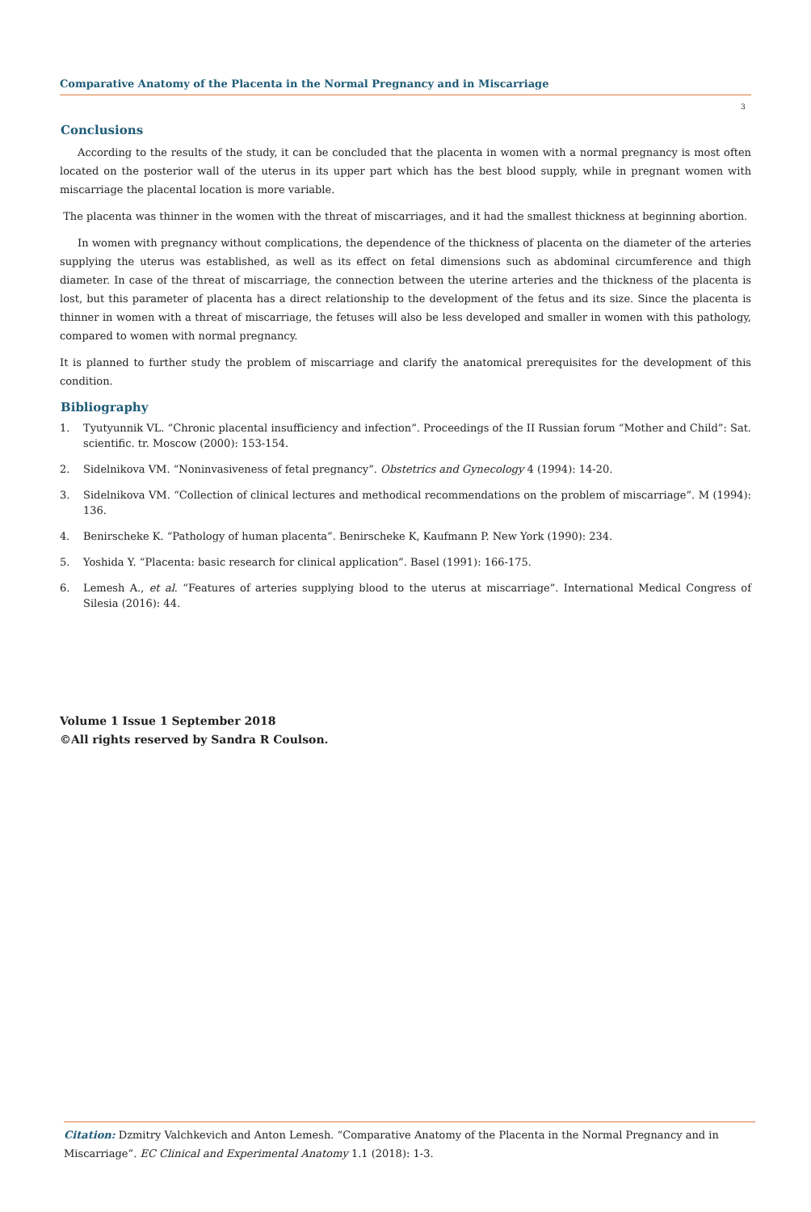Comparative Anatomy of the Placenta in the Normal Pregnancy and in Miscarriage
3
Conclusions
According to the results of the study, it can be concluded that the placenta in women with a normal pregnancy is most often located on the posterior wall of the uterus in its upper part which has the best blood supply, while in pregnant women with miscarriage the placental location is more variable.
The placenta was thinner in the women with the threat of miscarriages, and it had the smallest thickness at beginning abortion.
In women with pregnancy without complications, the dependence of the thickness of placenta on the diameter of the arteries supplying the uterus was established, as well as its effect on fetal dimensions such as abdominal circumference and thigh diameter. In case of the threat of miscarriage, the connection between the uterine arteries and the thickness of the placenta is lost, but this parameter of placenta has a direct relationship to the development of the fetus and its size. Since the placenta is thinner in women with a threat of miscarriage, the fetuses will also be less developed and smaller in women with this pathology, compared to women with normal pregnancy.
It is planned to further study the problem of miscarriage and clarify the anatomical prerequisites for the development of this condition.
Bibliography
1. Tyutyunnik VL. “Chronic placental insufficiency and infection”. Proceedings of the II Russian forum “Mother and Child”: Sat. scientific. tr. Moscow (2000): 153-154.
2. Sidelnikova VM. “Noninvasiveness of fetal pregnancy”. Obstetrics and Gynecology 4 (1994): 14-20.
3. Sidelnikova VM. “Collection of clinical lectures and methodical recommendations on the problem of miscarriage”. M (1994): 136.
4. Benirscheke K. “Pathology of human placenta”. Benirscheke K, Kaufmann P. New York (1990): 234.
5. Yoshida Y. “Placenta: basic research for clinical application”. Basel (1991): 166-175.
6. Lemesh A., et al. “Features of arteries supplying blood to the uterus at miscarriage”. International Medical Congress of Silesia (2016): 44.
Volume 1 Issue 1 September 2018
©All rights reserved by Sandra R Coulson.
Citation: Dzmitry Valchkevich and Anton Lemesh. “Comparative Anatomy of the Placenta in the Normal Pregnancy and in Miscarriage”. EC Clinical and Experimental Anatomy 1.1 (2018): 1-3.